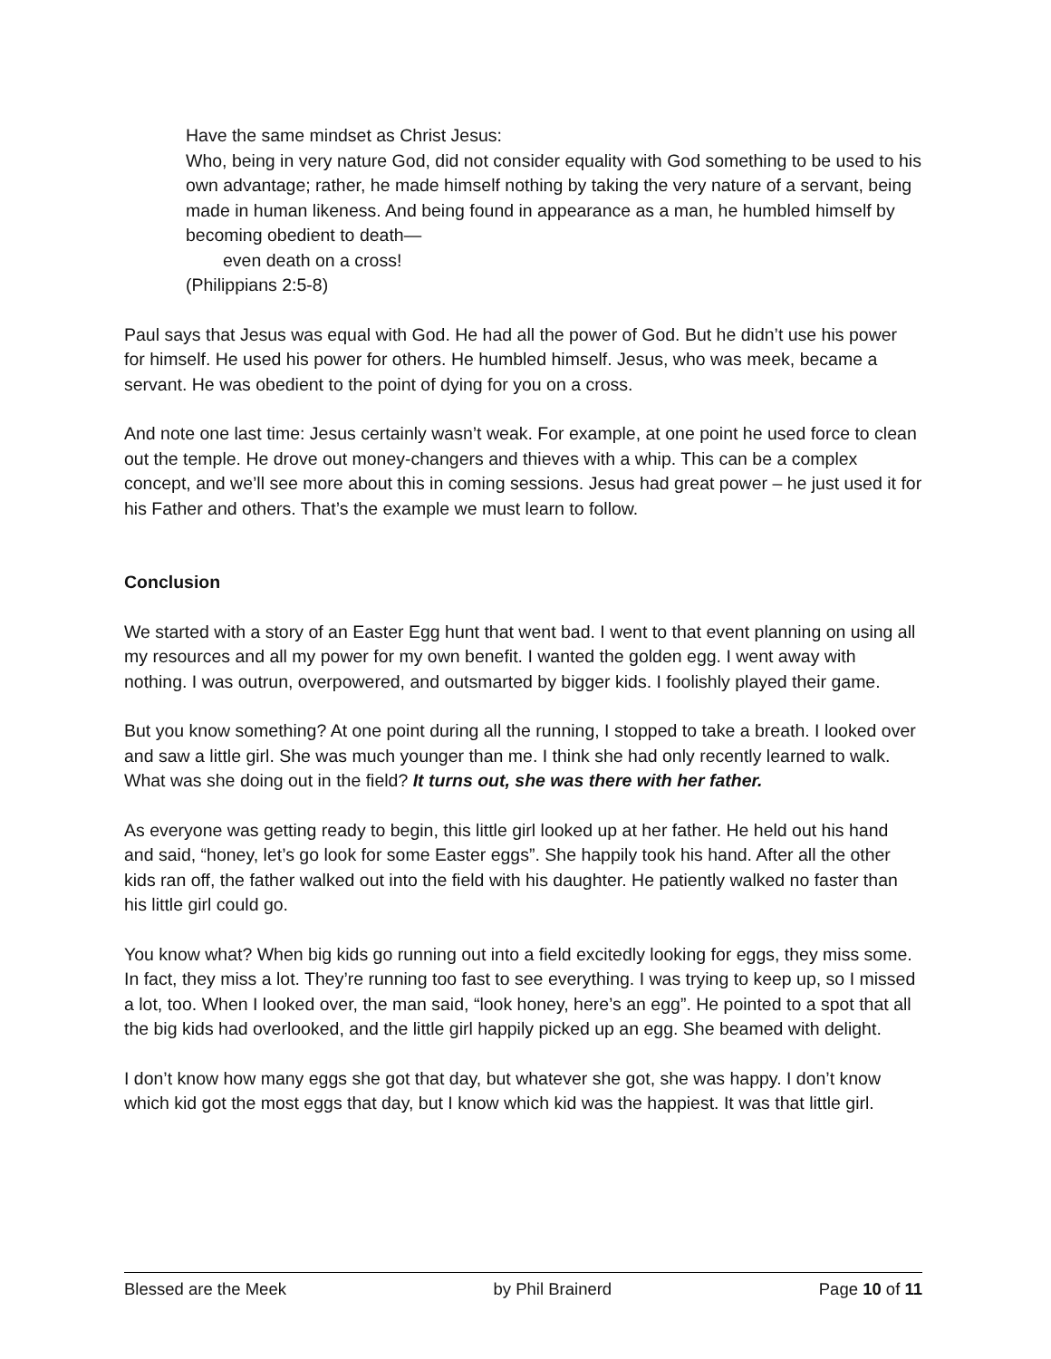Have the same mindset as Christ Jesus:
Who, being in very nature God, did not consider equality with God something to be used to his own advantage; rather, he made himself nothing by taking the very nature of a servant, being made in human likeness. And being found in appearance as a man, he humbled himself by becoming obedient to death—
even death on a cross!
(Philippians 2:5-8)
Paul says that Jesus was equal with God. He had all the power of God. But he didn’t use his power for himself. He used his power for others. He humbled himself. Jesus, who was meek, became a servant. He was obedient to the point of dying for you on a cross.
And note one last time: Jesus certainly wasn’t weak. For example, at one point he used force to clean out the temple. He drove out money-changers and thieves with a whip. This can be a complex concept, and we’ll see more about this in coming sessions. Jesus had great power – he just used it for his Father and others. That’s the example we must learn to follow.
Conclusion
We started with a story of an Easter Egg hunt that went bad. I went to that event planning on using all my resources and all my power for my own benefit. I wanted the golden egg. I went away with nothing. I was outrun, overpowered, and outsmarted by bigger kids. I foolishly played their game.
But you know something? At one point during all the running, I stopped to take a breath. I looked over and saw a little girl. She was much younger than me. I think she had only recently learned to walk. What was she doing out in the field? It turns out, she was there with her father.
As everyone was getting ready to begin, this little girl looked up at her father. He held out his hand and said, “honey, let’s go look for some Easter eggs”. She happily took his hand. After all the other kids ran off, the father walked out into the field with his daughter. He patiently walked no faster than his little girl could go.
You know what? When big kids go running out into a field excitedly looking for eggs, they miss some. In fact, they miss a lot. They’re running too fast to see everything. I was trying to keep up, so I missed a lot, too. When I looked over, the man said, “look honey, here’s an egg”. He pointed to a spot that all the big kids had overlooked, and the little girl happily picked up an egg. She beamed with delight.
I don’t know how many eggs she got that day, but whatever she got, she was happy. I don’t know which kid got the most eggs that day, but I know which kid was the happiest. It was that little girl.
Blessed are the Meek by Phil Brainerd Page 10 of 11